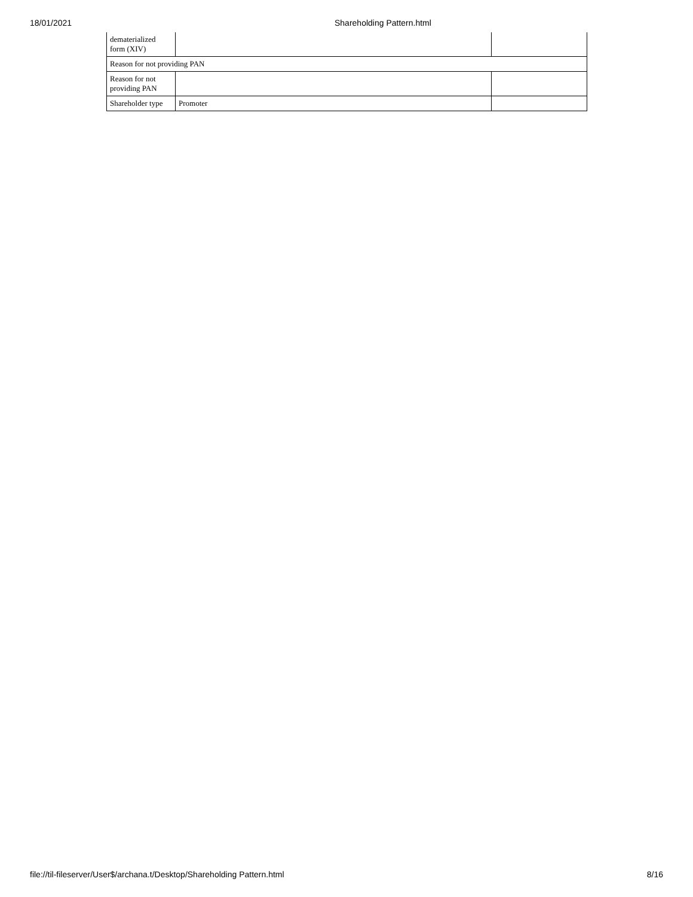18/01/2021 Shareholding Pattern.html
| dematerialized form (XIV) | | |
| Reason for not providing PAN | | |
| Reason for not providing PAN | | |
| Shareholder type | Promoter | |
file://til-fileserver/User$/archana.t/Desktop/Shareholding Pattern.html 8/16